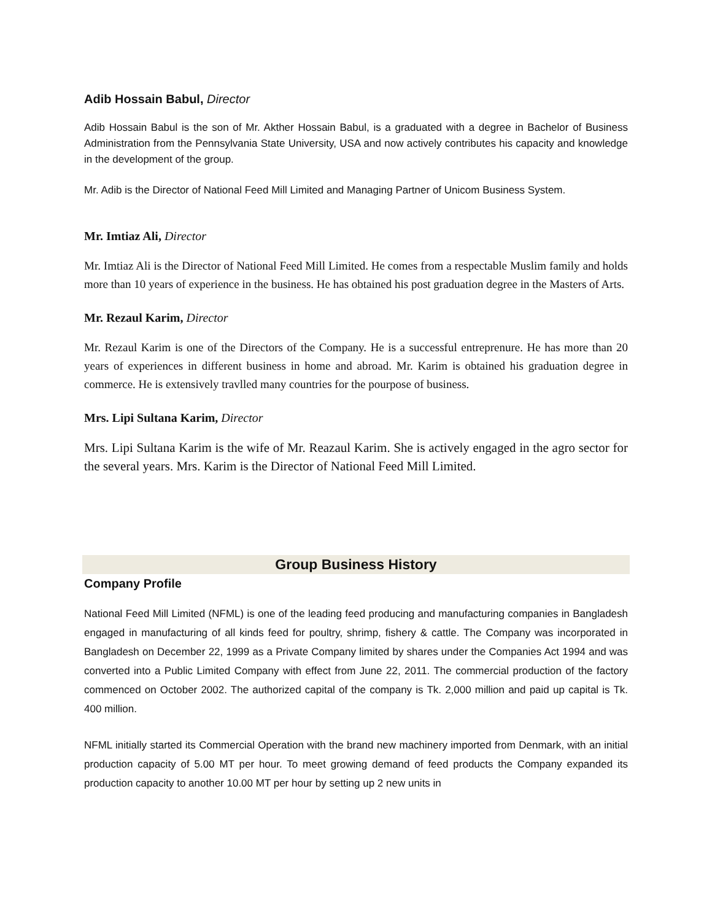Adib Hossain Babul, Director
Adib Hossain Babul is the son of Mr. Akther Hossain Babul, is a graduated with a degree in Bachelor of Business Administration from the Pennsylvania State University, USA and now actively contributes his capacity and knowledge in the development of the group.
Mr. Adib is the Director of National Feed Mill Limited and Managing Partner of Unicom Business System.
Mr. Imtiaz Ali, Director
Mr. Imtiaz Ali is the Director of National Feed Mill Limited. He comes from a respectable Muslim family and holds more than 10 years of experience in the business. He has obtained his post graduation degree in the Masters of Arts.
Mr. Rezaul Karim, Director
Mr. Rezaul Karim is one of the Directors of the Company. He is a successful entreprenure. He has more than 20 years of experiences in different business in home and abroad. Mr. Karim is obtained his graduation degree in commerce. He is extensively travlled many countries for the pourpose of business.
Mrs. Lipi Sultana Karim, Director
Mrs. Lipi Sultana Karim is the wife of Mr. Reazaul Karim. She is actively engaged in the agro sector for the several years. Mrs. Karim is the Director of National Feed Mill Limited.
Group Business History
Company Profile
National Feed Mill Limited (NFML) is one of the leading feed producing and manufacturing companies in Bangladesh engaged in manufacturing of all kinds feed for poultry, shrimp, fishery & cattle. The Company was incorporated in Bangladesh on December 22, 1999 as a Private Company limited by shares under the Companies Act 1994 and was converted into a Public Limited Company with effect from June 22, 2011. The commercial production of the factory commenced on October 2002. The authorized capital of the company is Tk. 2,000 million and paid up capital is Tk. 400 million.
NFML initially started its Commercial Operation with the brand new machinery imported from Denmark, with an initial production capacity of 5.00 MT per hour. To meet growing demand of feed products the Company expanded its production capacity to another 10.00 MT per hour by setting up 2 new units in